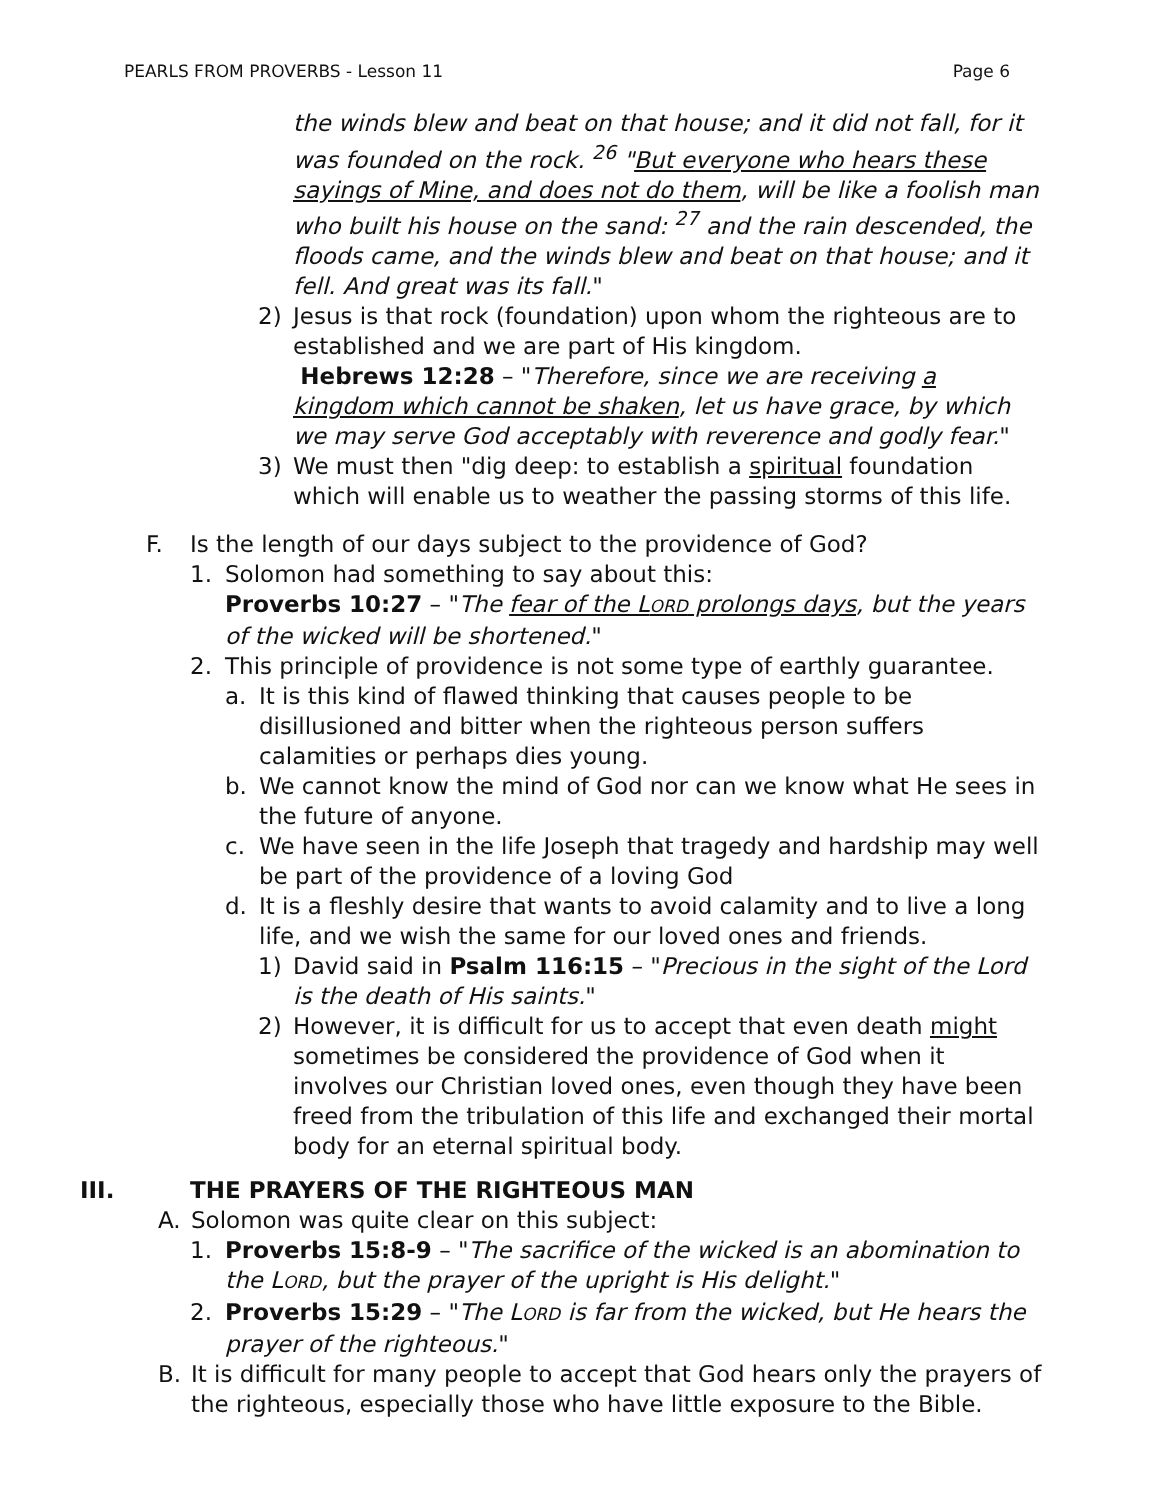PEARLS FROM PROVERBS - Lesson 11 Page 6
the winds blew and beat on that house; and it did not fall, for it was founded on the rock. <sup>26</sup> "But everyone who hears these sayings of Mine, and does not do them, will be like a foolish man who built his house on the sand: <sup>27</sup> and the rain descended, the floods came, and the winds blew and beat on that house; and it fell. And great was its fall."
2) Jesus is that rock (foundation) upon whom the righteous are to established and we are part of His kingdom.
Hebrews 12:28 – "Therefore, since we are receiving a kingdom which cannot be shaken, let us have grace, by which we may serve God acceptably with reverence and godly fear."
3) We must then "dig deep: to establish a spiritual foundation which will enable us to weather the passing storms of this life.
F. Is the length of our days subject to the providence of God?
1. Solomon had something to say about this:
Proverbs 10:27 – "The fear of the LORD prolongs days, but the years of the wicked will be shortened."
2. This principle of providence is not some type of earthly guarantee.
a. It is this kind of flawed thinking that causes people to be disillusioned and bitter when the righteous person suffers calamities or perhaps dies young.
b. We cannot know the mind of God nor can we know what He sees in the future of anyone.
c. We have seen in the life Joseph that tragedy and hardship may well be part of the providence of a loving God
d. It is a fleshly desire that wants to avoid calamity and to live a long life, and we wish the same for our loved ones and friends.
1) David said in Psalm 116:15 – "Precious in the sight of the Lord is the death of His saints."
2) However, it is difficult for us to accept that even death might sometimes be considered the providence of God when it involves our Christian loved ones, even though they have been freed from the tribulation of this life and exchanged their mortal body for an eternal spiritual body.
III. THE PRAYERS OF THE RIGHTEOUS MAN
A. Solomon was quite clear on this subject:
1. Proverbs 15:8-9 – "The sacrifice of the wicked is an abomination to the LORD, but the prayer of the upright is His delight."
2. Proverbs 15:29 – "The LORD is far from the wicked, but He hears the prayer of the righteous."
B. It is difficult for many people to accept that God hears only the prayers of the righteous, especially those who have little exposure to the Bible.